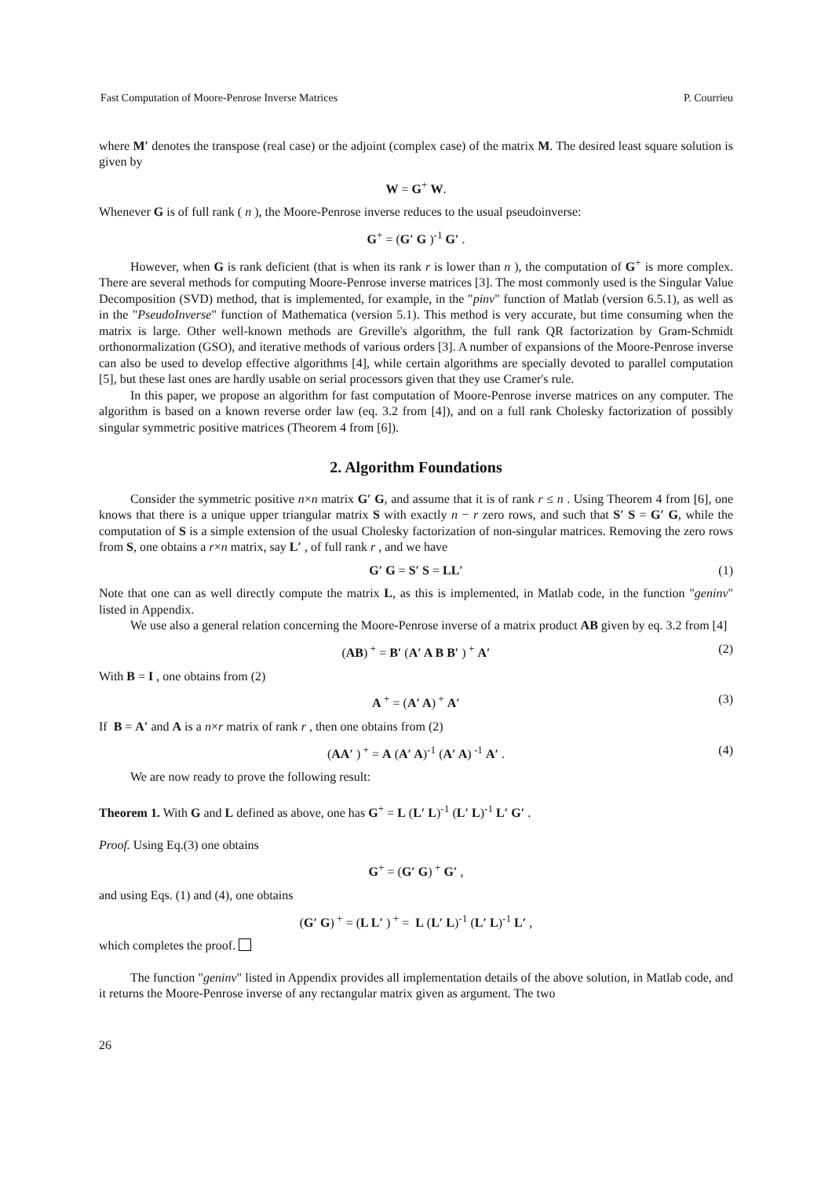Fast Computation of Moore-Penrose Inverse Matrices P. Courrieu
where M′ denotes the transpose (real case) or the adjoint (complex case) of the matrix M. The desired least square solution is given by
W = G<sup>+</sup> W.
Whenever G is of full rank ( n ), the Moore-Penrose inverse reduces to the usual pseudoinverse:
G<sup>+</sup> = (G′ G )<sup>-1</sup> G′ .
However, when G is rank deficient (that is when its rank r is lower than n ), the computation of G<sup>+</sup> is more complex. There are several methods for computing Moore-Penrose inverse matrices [3]. The most commonly used is the Singular Value Decomposition (SVD) method, that is implemented, for example, in the "pinv" function of Matlab (version 6.5.1), as well as in the "PseudoInverse" function of Mathematica (version 5.1). This method is very accurate, but time consuming when the matrix is large. Other well-known methods are Greville's algorithm, the full rank QR factorization by Gram-Schmidt orthonormalization (GSO), and iterative methods of various orders [3]. A number of expansions of the Moore-Penrose inverse can also be used to develop effective algorithms [4], while certain algorithms are specially devoted to parallel computation [5], but these last ones are hardly usable on serial processors given that they use Cramer's rule.
In this paper, we propose an algorithm for fast computation of Moore-Penrose inverse matrices on any computer. The algorithm is based on a known reverse order law (eq. 3.2 from [4]), and on a full rank Cholesky factorization of possibly singular symmetric positive matrices (Theorem 4 from [6]).
2. Algorithm Foundations
Consider the symmetric positive n×n matrix G′ G, and assume that it is of rank r ≤ n . Using Theorem 4 from [6], one knows that there is a unique upper triangular matrix S with exactly n − r zero rows, and such that S′ S = G′ G, while the computation of S is a simple extension of the usual Cholesky factorization of non-singular matrices. Removing the zero rows from S, one obtains a r×n matrix, say L′ , of full rank r , and we have
G′ G = S′ S = LL′ (1)
Note that one can as well directly compute the matrix L, as this is implemented, in Matlab code, in the function "geninv" listed in Appendix.
We use also a general relation concerning the Moore-Penrose inverse of a matrix product AB given by eq. 3.2 from [4]
(AB)<sup>+</sup> = B′ (A′ A B B′ )<sup>+</sup> A′ (2)
With B = I , one obtains from (2)
A<sup>+</sup> = (A′ A)<sup>+</sup> A′ (3)
If B = A′ and A is a n×r matrix of rank r , then one obtains from (2)
(AA′ )<sup>+</sup> = A (A′ A)<sup>-1</sup> (A′ A)<sup>-1</sup> A′ . (4)
We are now ready to prove the following result:
Theorem 1. With G and L defined as above, one has G<sup>+</sup> = L (L′ L)<sup>-1</sup> (L′ L)<sup>-1</sup> L′ G′ .
Proof. Using Eq.(3) one obtains
G<sup>+</sup> = (G′ G)<sup>+</sup> G′ ,
and using Eqs. (1) and (4), one obtains
(G′ G)<sup>+</sup> = (L L′ )<sup>+</sup> = L (L′ L)<sup>-1</sup> (L′ L)<sup>-1</sup> L′ ,
which completes the proof.
The function "geninv" listed in Appendix provides all implementation details of the above solution, in Matlab code, and it returns the Moore-Penrose inverse of any rectangular matrix given as argument. The two
26